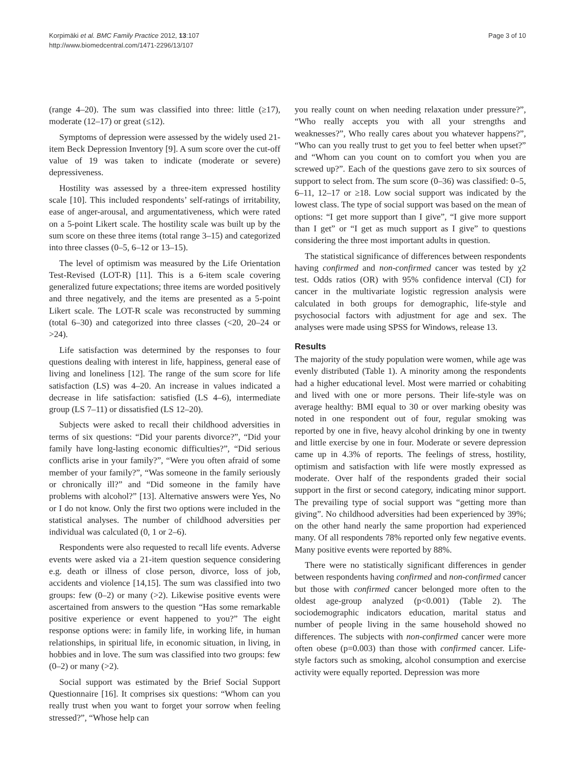Korpimäki et al. BMC Family Practice 2012, 13:107
http://www.biomedcentral.com/1471-2296/13/107
Page 3 of 10
(range 4–20). The sum was classified into three: little (≥17), moderate (12–17) or great (≤12).
Symptoms of depression were assessed by the widely used 21-item Beck Depression Inventory [9]. A sum score over the cut-off value of 19 was taken to indicate (moderate or severe) depressiveness.
Hostility was assessed by a three-item expressed hostility scale [10]. This included respondents’ self-ratings of irritability, ease of anger-arousal, and argumentativeness, which were rated on a 5-point Likert scale. The hostility scale was built up by the sum score on these three items (total range 3–15) and categorized into three classes (0–5, 6–12 or 13–15).
The level of optimism was measured by the Life Orientation Test-Revised (LOT-R) [11]. This is a 6-item scale covering generalized future expectations; three items are worded positively and three negatively, and the items are presented as a 5-point Likert scale. The LOT-R scale was reconstructed by summing (total 6–30) and categorized into three classes (<20, 20–24 or >24).
Life satisfaction was determined by the responses to four questions dealing with interest in life, happiness, general ease of living and loneliness [12]. The range of the sum score for life satisfaction (LS) was 4–20. An increase in values indicated a decrease in life satisfaction: satisfied (LS 4–6), intermediate group (LS 7–11) or dissatisfied (LS 12–20).
Subjects were asked to recall their childhood adversities in terms of six questions: “Did your parents divorce?”, “Did your family have long-lasting economic difficulties?”, “Did serious conflicts arise in your family?”, “Were you often afraid of some member of your family?”, “Was someone in the family seriously or chronically ill?” and “Did someone in the family have problems with alcohol?” [13]. Alternative answers were Yes, No or I do not know. Only the first two options were included in the statistical analyses. The number of childhood adversities per individual was calculated (0, 1 or 2–6).
Respondents were also requested to recall life events. Adverse events were asked via a 21-item question sequence considering e.g. death or illness of close person, divorce, loss of job, accidents and violence [14,15]. The sum was classified into two groups: few (0–2) or many (>2). Likewise positive events were ascertained from answers to the question “Has some remarkable positive experience or event happened to you?” The eight response options were: in family life, in working life, in human relationships, in spiritual life, in economic situation, in living, in hobbies and in love. The sum was classified into two groups: few (0–2) or many (>2).
Social support was estimated by the Brief Social Support Questionnaire [16]. It comprises six questions: “Whom can you really trust when you want to forget your sorrow when feeling stressed?”, “Whose help can
you really count on when needing relaxation under pressure?”, “Who really accepts you with all your strengths and weaknesses?”, Who really cares about you whatever happens?”, “Who can you really trust to get you to feel better when upset?” and “Whom can you count on to comfort you when you are screwed up?”. Each of the questions gave zero to six sources of support to select from. The sum score (0–36) was classified: 0–5, 6–11, 12–17 or ≥18. Low social support was indicated by the lowest class. The type of social support was based on the mean of options: “I get more support than I give”, “I give more support than I get” or “I get as much support as I give” to questions considering the three most important adults in question.
The statistical significance of differences between respondents having confirmed and non-confirmed cancer was tested by χ2 test. Odds ratios (OR) with 95% confidence interval (CI) for cancer in the multivariate logistic regression analysis were calculated in both groups for demographic, life-style and psychosocial factors with adjustment for age and sex. The analyses were made using SPSS for Windows, release 13.
Results
The majority of the study population were women, while age was evenly distributed (Table 1). A minority among the respondents had a higher educational level. Most were married or cohabiting and lived with one or more persons. Their life-style was on average healthy: BMI equal to 30 or over marking obesity was noted in one respondent out of four, regular smoking was reported by one in five, heavy alcohol drinking by one in twenty and little exercise by one in four. Moderate or severe depression came up in 4.3% of reports. The feelings of stress, hostility, optimism and satisfaction with life were mostly expressed as moderate. Over half of the respondents graded their social support in the first or second category, indicating minor support. The prevailing type of social support was “getting more than giving”. No childhood adversities had been experienced by 39%; on the other hand nearly the same proportion had experienced many. Of all respondents 78% reported only few negative events. Many positive events were reported by 88%.
There were no statistically significant differences in gender between respondents having confirmed and non-confirmed cancer but those with confirmed cancer belonged more often to the oldest age-group analyzed (p<0.001) (Table 2). The sociodemographic indicators education, marital status and number of people living in the same household showed no differences. The subjects with non-confirmed cancer were more often obese (p=0.003) than those with confirmed cancer. Life-style factors such as smoking, alcohol consumption and exercise activity were equally reported. Depression was more